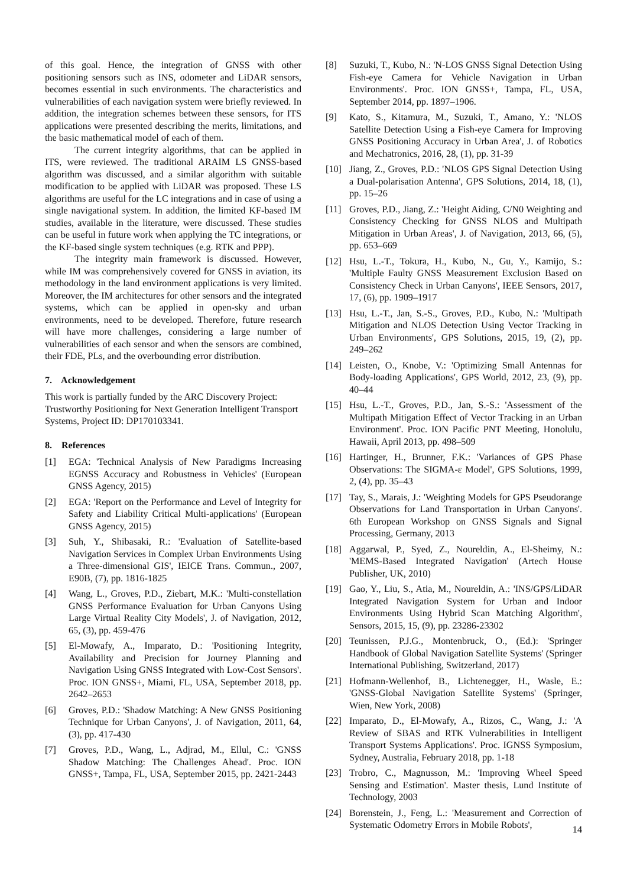of this goal. Hence, the integration of GNSS with other positioning sensors such as INS, odometer and LiDAR sensors, becomes essential in such environments. The characteristics and vulnerabilities of each navigation system were briefly reviewed. In addition, the integration schemes between these sensors, for ITS applications were presented describing the merits, limitations, and the basic mathematical model of each of them.
The current integrity algorithms, that can be applied in ITS, were reviewed. The traditional ARAIM LS GNSS-based algorithm was discussed, and a similar algorithm with suitable modification to be applied with LiDAR was proposed. These LS algorithms are useful for the LC integrations and in case of using a single navigational system. In addition, the limited KF-based IM studies, available in the literature, were discussed. These studies can be useful in future work when applying the TC integrations, or the KF-based single system techniques (e.g. RTK and PPP).
The integrity main framework is discussed. However, while IM was comprehensively covered for GNSS in aviation, its methodology in the land environment applications is very limited. Moreover, the IM architectures for other sensors and the integrated systems, which can be applied in open-sky and urban environments, need to be developed. Therefore, future research will have more challenges, considering a large number of vulnerabilities of each sensor and when the sensors are combined, their FDE, PLs, and the overbounding error distribution.
7. Acknowledgement
This work is partially funded by the ARC Discovery Project: Trustworthy Positioning for Next Generation Intelligent Transport Systems, Project ID: DP170103341.
8. References
[1] EGA: 'Technical Analysis of New Paradigms Increasing EGNSS Accuracy and Robustness in Vehicles' (European GNSS Agency, 2015)
[2] EGA: 'Report on the Performance and Level of Integrity for Safety and Liability Critical Multi-applications' (European GNSS Agency, 2015)
[3] Suh, Y., Shibasaki, R.: 'Evaluation of Satellite-based Navigation Services in Complex Urban Environments Using a Three-dimensional GIS', IEICE Trans. Commun., 2007, E90B, (7), pp. 1816-1825
[4] Wang, L., Groves, P.D., Ziebart, M.K.: 'Multi-constellation GNSS Performance Evaluation for Urban Canyons Using Large Virtual Reality City Models', J. of Navigation, 2012, 65, (3), pp. 459-476
[5] El-Mowafy, A., Imparato, D.: 'Positioning Integrity, Availability and Precision for Journey Planning and Navigation Using GNSS Integrated with Low-Cost Sensors'. Proc. ION GNSS+, Miami, FL, USA, September 2018, pp. 2642–2653
[6] Groves, P.D.: 'Shadow Matching: A New GNSS Positioning Technique for Urban Canyons', J. of Navigation, 2011, 64, (3), pp. 417-430
[7] Groves, P.D., Wang, L., Adjrad, M., Ellul, C.: 'GNSS Shadow Matching: The Challenges Ahead'. Proc. ION GNSS+, Tampa, FL, USA, September 2015, pp. 2421-2443
[8] Suzuki, T., Kubo, N.: 'N-LOS GNSS Signal Detection Using Fish-eye Camera for Vehicle Navigation in Urban Environments'. Proc. ION GNSS+, Tampa, FL, USA, September 2014, pp. 1897–1906.
[9] Kato, S., Kitamura, M., Suzuki, T., Amano, Y.: 'NLOS Satellite Detection Using a Fish-eye Camera for Improving GNSS Positioning Accuracy in Urban Area', J. of Robotics and Mechatronics, 2016, 28, (1), pp. 31-39
[10] Jiang, Z., Groves, P.D.: 'NLOS GPS Signal Detection Using a Dual-polarisation Antenna', GPS Solutions, 2014, 18, (1), pp. 15–26
[11] Groves, P.D., Jiang, Z.: 'Height Aiding, C/N0 Weighting and Consistency Checking for GNSS NLOS and Multipath Mitigation in Urban Areas', J. of Navigation, 2013, 66, (5), pp. 653–669
[12] Hsu, L.-T., Tokura, H., Kubo, N., Gu, Y., Kamijo, S.: 'Multiple Faulty GNSS Measurement Exclusion Based on Consistency Check in Urban Canyons', IEEE Sensors, 2017, 17, (6), pp. 1909–1917
[13] Hsu, L.-T., Jan, S.-S., Groves, P.D., Kubo, N.: 'Multipath Mitigation and NLOS Detection Using Vector Tracking in Urban Environments', GPS Solutions, 2015, 19, (2), pp. 249–262
[14] Leisten, O., Knobe, V.: 'Optimizing Small Antennas for Body-loading Applications', GPS World, 2012, 23, (9), pp. 40–44
[15] Hsu, L.-T., Groves, P.D., Jan, S.-S.: 'Assessment of the Multipath Mitigation Effect of Vector Tracking in an Urban Environment'. Proc. ION Pacific PNT Meeting, Honolulu, Hawaii, April 2013, pp. 498–509
[16] Hartinger, H., Brunner, F.K.: 'Variances of GPS Phase Observations: The SIGMA-ε Model', GPS Solutions, 1999, 2, (4), pp. 35–43
[17] Tay, S., Marais, J.: 'Weighting Models for GPS Pseudorange Observations for Land Transportation in Urban Canyons'. 6th European Workshop on GNSS Signals and Signal Processing, Germany, 2013
[18] Aggarwal, P., Syed, Z., Noureldin, A., El-Sheimy, N.: 'MEMS-Based Integrated Navigation' (Artech House Publisher, UK, 2010)
[19] Gao, Y., Liu, S., Atia, M., Noureldin, A.: 'INS/GPS/LiDAR Integrated Navigation System for Urban and Indoor Environments Using Hybrid Scan Matching Algorithm', Sensors, 2015, 15, (9), pp. 23286-23302
[20] Teunissen, P.J.G., Montenbruck, O., (Ed.): 'Springer Handbook of Global Navigation Satellite Systems' (Springer International Publishing, Switzerland, 2017)
[21] Hofmann-Wellenhof, B., Lichtenegger, H., Wasle, E.: 'GNSS-Global Navigation Satellite Systems' (Springer, Wien, New York, 2008)
[22] Imparato, D., El-Mowafy, A., Rizos, C., Wang, J.: 'A Review of SBAS and RTK Vulnerabilities in Intelligent Transport Systems Applications'. Proc. IGNSS Symposium, Sydney, Australia, February 2018, pp. 1-18
[23] Trobro, C., Magnusson, M.: 'Improving Wheel Speed Sensing and Estimation'. Master thesis, Lund Institute of Technology, 2003
[24] Borenstein, J., Feng, L.: 'Measurement and Correction of Systematic Odometry Errors in Mobile Robots',
14